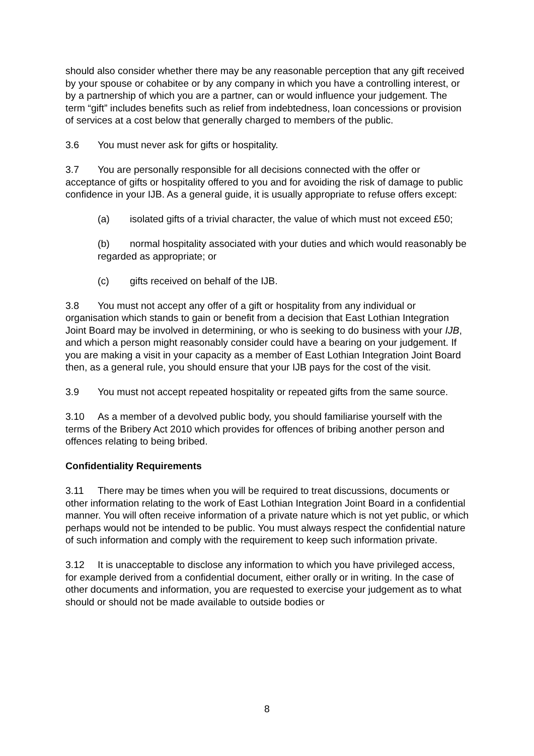should also consider whether there may be any reasonable perception that any gift received by your spouse or cohabitee or by any company in which you have a controlling interest, or by a partnership of which you are a partner, can or would influence your judgement. The term “gift” includes benefits such as relief from indebtedness, loan concessions or provision of services at a cost below that generally charged to members of the public.
3.6 You must never ask for gifts or hospitality.
3.7 You are personally responsible for all decisions connected with the offer or acceptance of gifts or hospitality offered to you and for avoiding the risk of damage to public confidence in your IJB. As a general guide, it is usually appropriate to refuse offers except:
(a) isolated gifts of a trivial character, the value of which must not exceed £50;
(b) normal hospitality associated with your duties and which would reasonably be regarded as appropriate; or
(c) gifts received on behalf of the IJB.
3.8 You must not accept any offer of a gift or hospitality from any individual or organisation which stands to gain or benefit from a decision that East Lothian Integration Joint Board may be involved in determining, or who is seeking to do business with your IJB, and which a person might reasonably consider could have a bearing on your judgement. If you are making a visit in your capacity as a member of East Lothian Integration Joint Board then, as a general rule, you should ensure that your IJB pays for the cost of the visit.
3.9 You must not accept repeated hospitality or repeated gifts from the same source.
3.10 As a member of a devolved public body, you should familiarise yourself with the terms of the Bribery Act 2010 which provides for offences of bribing another person and offences relating to being bribed.
Confidentiality Requirements
3.11 There may be times when you will be required to treat discussions, documents or other information relating to the work of East Lothian Integration Joint Board in a confidential manner. You will often receive information of a private nature which is not yet public, or which perhaps would not be intended to be public. You must always respect the confidential nature of such information and comply with the requirement to keep such information private.
3.12 It is unacceptable to disclose any information to which you have privileged access, for example derived from a confidential document, either orally or in writing. In the case of other documents and information, you are requested to exercise your judgement as to what should or should not be made available to outside bodies or
8